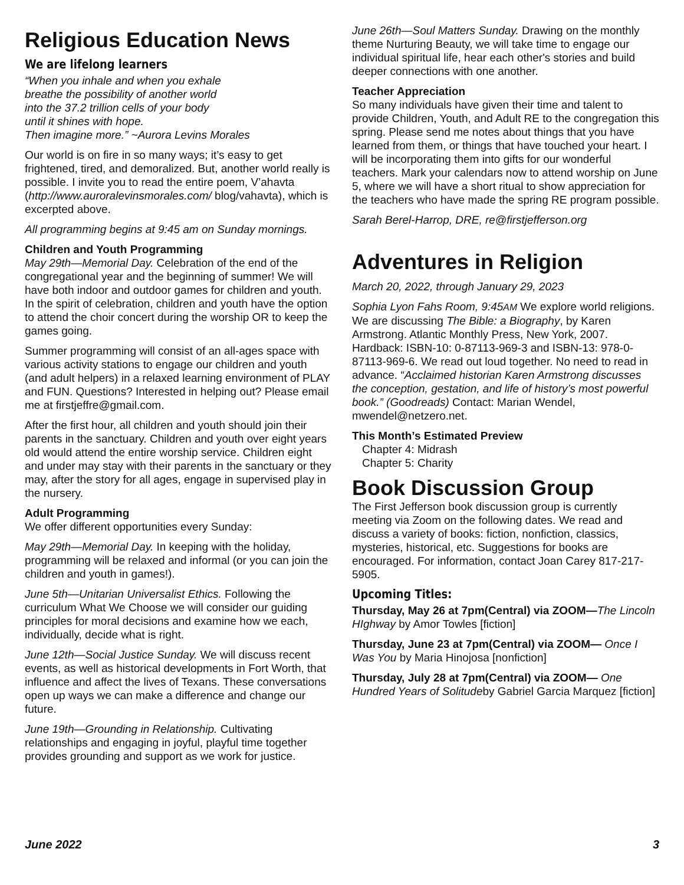Religious Education News
We are lifelong learners
“When you inhale and when you exhale
breathe the possibility of another world
into the 37.2 trillion cells of your body
until it shines with hope.
Then imagine more.” ~Aurora Levins Morales
Our world is on fire in so many ways; it’s easy to get frightened, tired, and demoralized. But, another world really is possible. I invite you to read the entire poem, V’ahavta (http://www.auroralevinsmorales.com/ blog/vahavta), which is excerpted above.
All programming begins at 9:45 am on Sunday mornings.
Children and Youth Programming
May 29th—Memorial Day. Celebration of the end of the congregational year and the beginning of summer! We will have both indoor and outdoor games for children and youth. In the spirit of celebration, children and youth have the option to attend the choir concert during the worship OR to keep the games going.
Summer programming will consist of an all-ages space with various activity stations to engage our children and youth (and adult helpers) in a relaxed learning environment of PLAY and FUN. Questions? Interested in helping out? Please email me at firstjeffre@gmail.com.
After the first hour, all children and youth should join their parents in the sanctuary. Children and youth over eight years old would attend the entire worship service. Children eight and under may stay with their parents in the sanctuary or they may, after the story for all ages, engage in supervised play in the nursery.
Adult Programming
We offer different opportunities every Sunday:
May 29th—Memorial Day. In keeping with the holiday, programming will be relaxed and informal (or you can join the children and youth in games!).
June 5th—Unitarian Universalist Ethics. Following the curriculum What We Choose we will consider our guiding principles for moral decisions and examine how we each, individually, decide what is right.
June 12th—Social Justice Sunday. We will discuss recent events, as well as historical developments in Fort Worth, that influence and affect the lives of Texans. These conversations open up ways we can make a difference and change our future.
June 19th—Grounding in Relationship. Cultivating relationships and engaging in joyful, playful time together provides grounding and support as we work for justice.
June 26th—Soul Matters Sunday. Drawing on the monthly theme Nurturing Beauty, we will take time to engage our individual spiritual life, hear each other's stories and build deeper connections with one another.
Teacher Appreciation
So many individuals have given their time and talent to provide Children, Youth, and Adult RE to the congregation this spring. Please send me notes about things that you have learned from them, or things that have touched your heart. I will be incorporating them into gifts for our wonderful teachers. Mark your calendars now to attend worship on June 5, where we will have a short ritual to show appreciation for the teachers who have made the spring RE program possible.
Sarah Berel-Harrop, DRE, re@firstjefferson.org
Adventures in Religion
March 20, 2022, through January 29, 2023
Sophia Lyon Fahs Room, 9:45AM We explore world religions. We are discussing The Bible: a Biography, by Karen Armstrong. Atlantic Monthly Press, New York, 2007. Hardback: ISBN-10: 0-87113-969-3 and ISBN-13: 978-0-87113-969-6. We read out loud together. No need to read in advance. “Acclaimed historian Karen Armstrong discusses the conception, gestation, and life of history’s most powerful book.” (Goodreads) Contact: Marian Wendel, mwendel@netzero.net.
This Month’s Estimated Preview
Chapter 4: Midrash
Chapter 5: Charity
Book Discussion Group
The First Jefferson book discussion group is currently meeting via Zoom on the following dates. We read and discuss a variety of books: fiction, nonfiction, classics, mysteries, historical, etc. Suggestions for books are encouraged. For information, contact Joan Carey 817-217-5905.
Upcoming Titles:
Thursday, May 26 at 7pm(Central) via ZOOM—The Lincoln HIghway by Amor Towles [fiction]
Thursday, June 23 at 7pm(Central) via ZOOM— Once I Was You by Maria Hinojosa [nonfiction]
Thursday, July 28 at 7pm(Central) via ZOOM— One Hundred Years of Solitudeby Gabriel Garcia Marquez [fiction]
June 2022 3